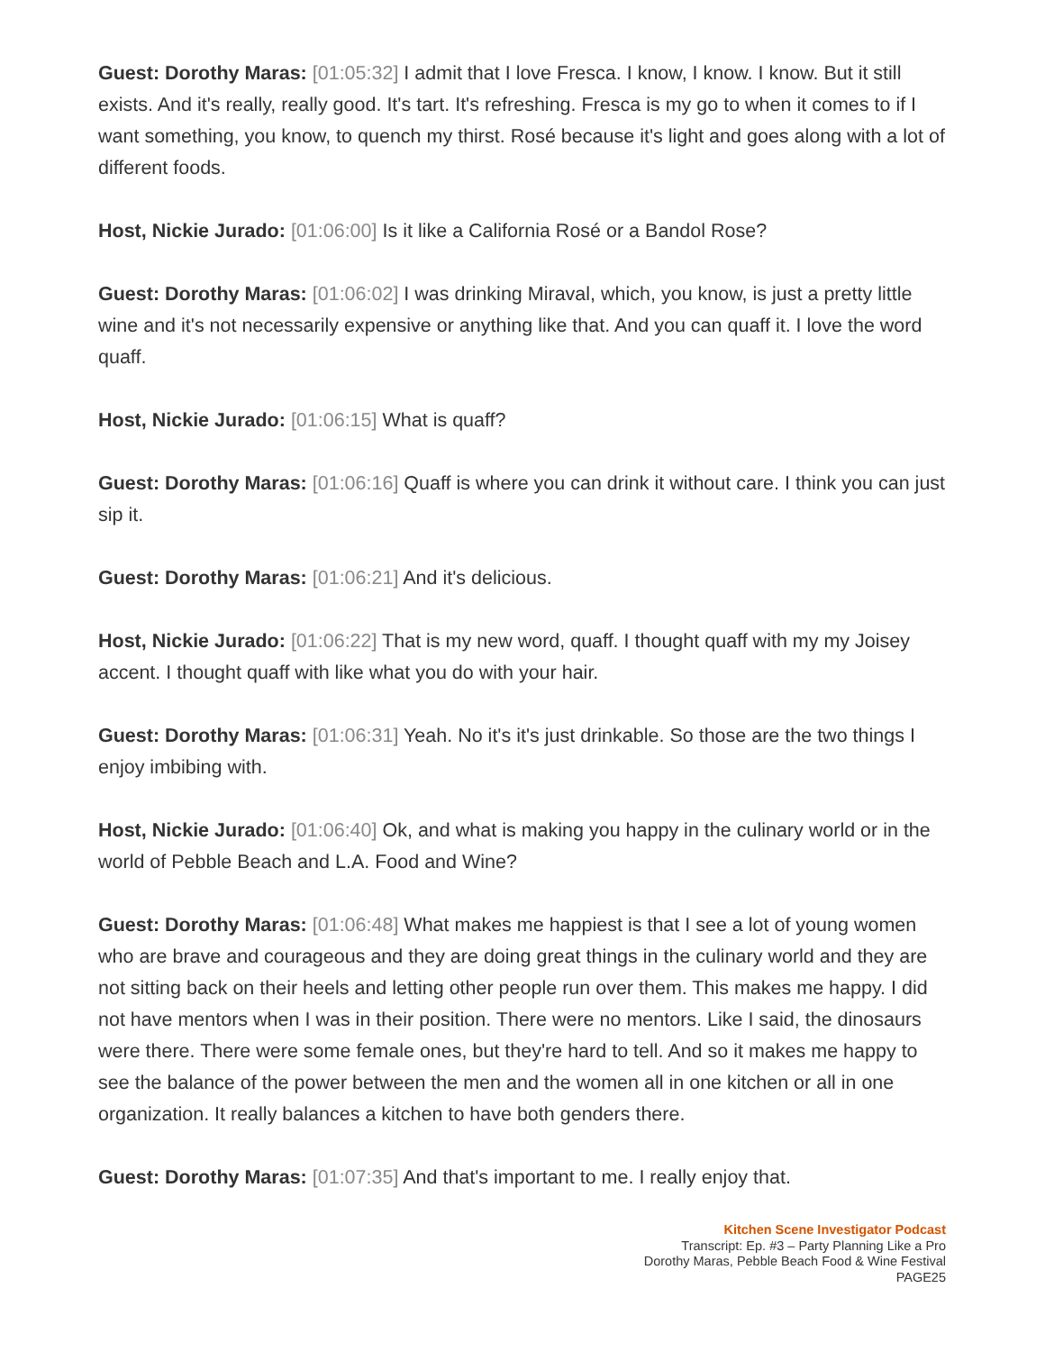Guest: Dorothy Maras: [01:05:32] I admit that I love Fresca. I know, I know. I know. But it still exists. And it's really, really good. It's tart. It's refreshing. Fresca is my go to when it comes to if I want something, you know, to quench my thirst. Rosé because it's light and goes along with a lot of different foods.
Host, Nickie Jurado: [01:06:00] Is it like a California Rosé or a Bandol Rose?
Guest: Dorothy Maras: [01:06:02] I was drinking Miraval, which, you know, is just a pretty little wine and it's not necessarily expensive or anything like that. And you can quaff it. I love the word quaff.
Host, Nickie Jurado: [01:06:15] What is quaff?
Guest: Dorothy Maras: [01:06:16] Quaff is where you can drink it without care. I think you can just sip it.
Guest: Dorothy Maras: [01:06:21] And it's delicious.
Host, Nickie Jurado: [01:06:22] That is my new word, quaff. I thought quaff with my my Joisey accent. I thought quaff with like what you do with your hair.
Guest: Dorothy Maras: [01:06:31] Yeah. No it's it's just drinkable. So those are the two things I enjoy imbibing with.
Host, Nickie Jurado: [01:06:40] Ok, and what is making you happy in the culinary world or in the world of Pebble Beach and L.A. Food and Wine?
Guest: Dorothy Maras: [01:06:48] What makes me happiest is that I see a lot of young women who are brave and courageous and they are doing great things in the culinary world and they are not sitting back on their heels and letting other people run over them. This makes me happy. I did not have mentors when I was in their position. There were no mentors. Like I said, the dinosaurs were there. There were some female ones, but they're hard to tell. And so it makes me happy to see the balance of the power between the men and the women all in one kitchen or all in one organization. It really balances a kitchen to have both genders there.
Guest: Dorothy Maras: [01:07:35] And that's important to me. I really enjoy that.
Kitchen Scene Investigator Podcast
Transcript: Ep. #3 – Party Planning Like a Pro
Dorothy Maras, Pebble Beach Food & Wine Festival
PAGE25